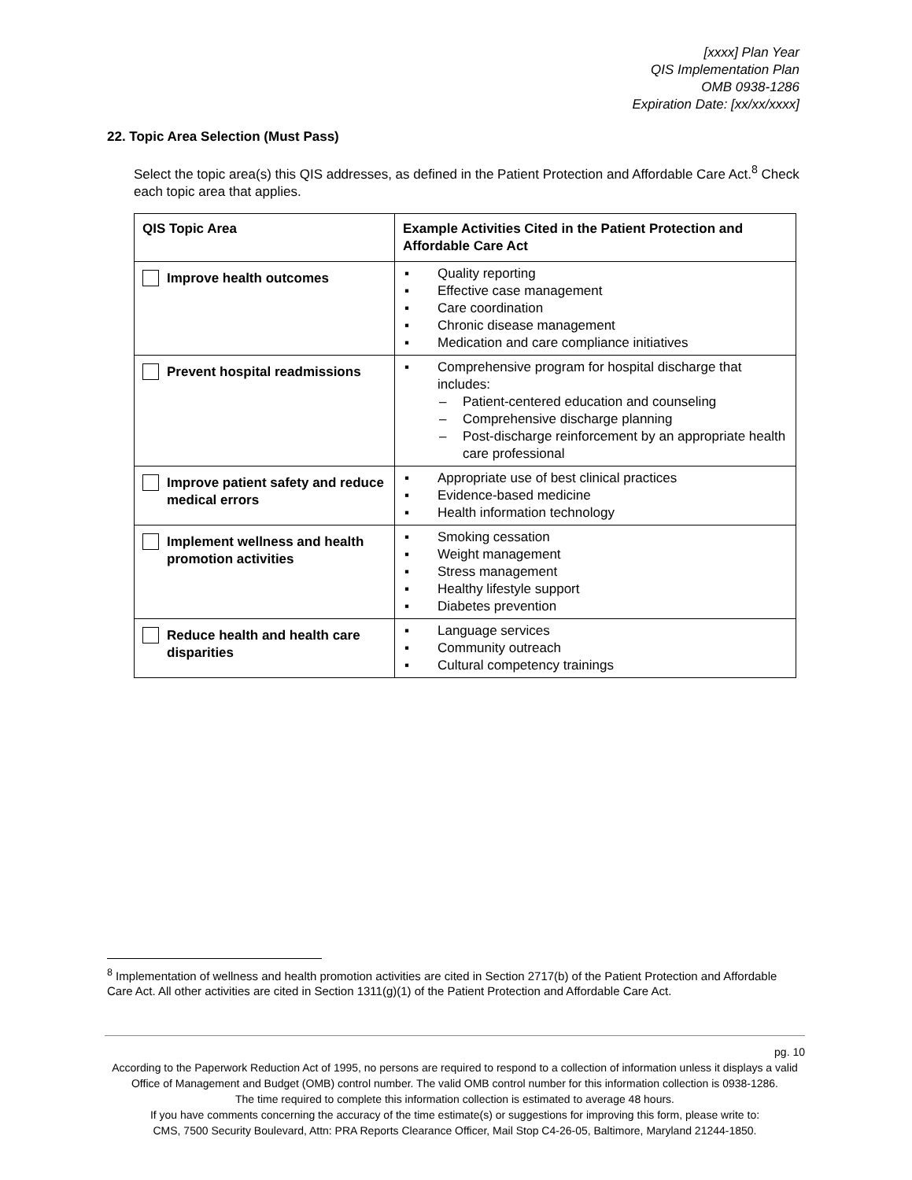[xxxx] Plan Year
QIS Implementation Plan
OMB 0938-1286
Expiration Date: [xx/xx/xxxx]
22. Topic Area Selection (Must Pass)
Select the topic area(s) this QIS addresses, as defined in the Patient Protection and Affordable Care Act.<sup>8</sup> Check each topic area that applies.
| QIS Topic Area | Example Activities Cited in the Patient Protection and Affordable Care Act |
| --- | --- |
| Improve health outcomes | ▪ Quality reporting ▪ Effective case management ▪ Care coordination ▪ Chronic disease management ▪ Medication and care compliance initiatives |
| Prevent hospital readmissions | ▪ Comprehensive program for hospital discharge that includes: – Patient-centered education and counseling – Comprehensive discharge planning – Post-discharge reinforcement by an appropriate health care professional |
| Improve patient safety and reduce medical errors | ▪ Appropriate use of best clinical practices ▪ Evidence-based medicine ▪ Health information technology |
| Implement wellness and health promotion activities | ▪ Smoking cessation ▪ Weight management ▪ Stress management ▪ Healthy lifestyle support ▪ Diabetes prevention |
| Reduce health and health care disparities | ▪ Language services ▪ Community outreach ▪ Cultural competency trainings |
<sup>8</sup> Implementation of wellness and health promotion activities are cited in Section 2717(b) of the Patient Protection and Affordable Care Act. All other activities are cited in Section 1311(g)(1) of the Patient Protection and Affordable Care Act.
pg. 10
According to the Paperwork Reduction Act of 1995, no persons are required to respond to a collection of information unless it displays a valid Office of Management and Budget (OMB) control number. The valid OMB control number for this information collection is 0938-1286.
The time required to complete this information collection is estimated to average 48 hours.
If you have comments concerning the accuracy of the time estimate(s) or suggestions for improving this form, please write to:
CMS, 7500 Security Boulevard, Attn: PRA Reports Clearance Officer, Mail Stop C4-26-05, Baltimore, Maryland 21244-1850.